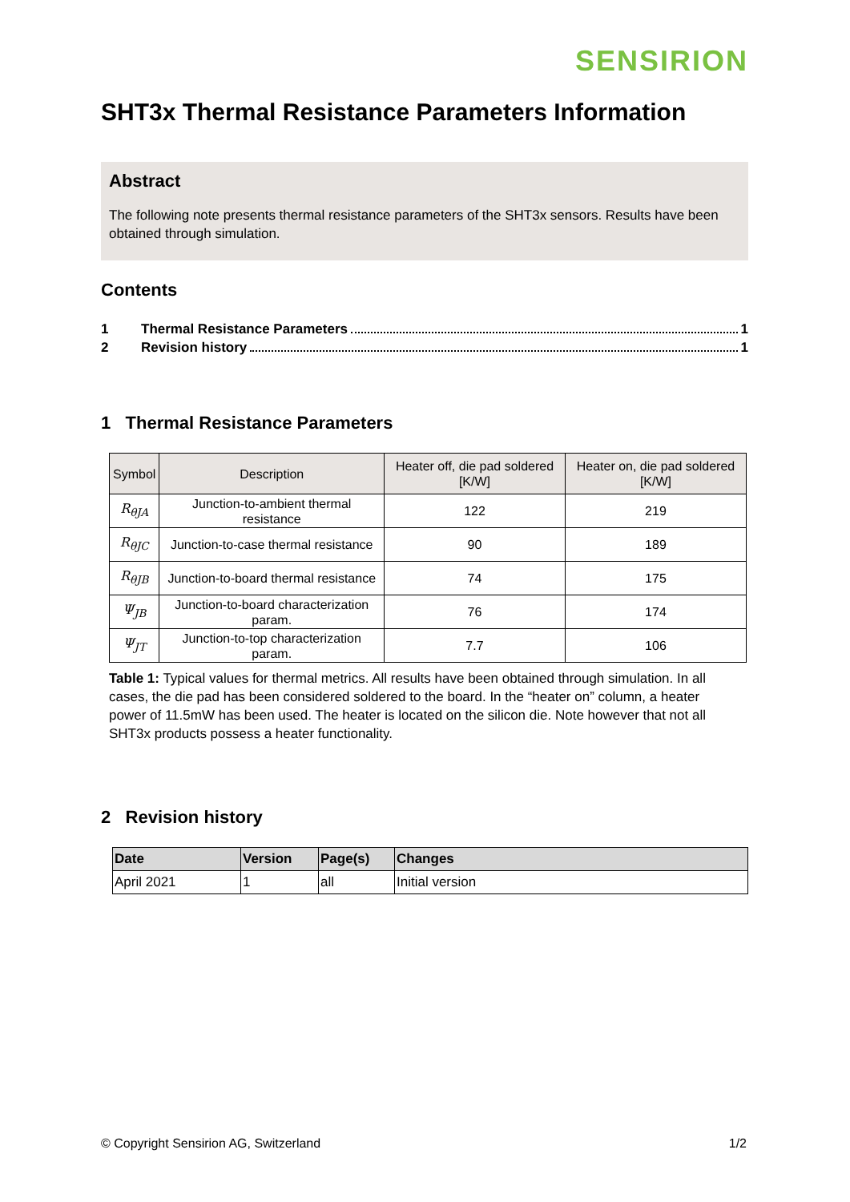SENSIRION
SHT3x Thermal Resistance Parameters Information
Abstract
The following note presents thermal resistance parameters of the SHT3x sensors. Results have been obtained through simulation.
Contents
1 Thermal Resistance Parameters 1
2 Revision history 1
1 Thermal Resistance Parameters
| Symbol | Description | Heater off, die pad soldered [K/W] | Heater on, die pad soldered [K/W] |
| --- | --- | --- | --- |
| R<sub>θJA</sub> | Junction-to-ambient thermal resistance | 122 | 219 |
| R<sub>θJC</sub> | Junction-to-case thermal resistance | 90 | 189 |
| R<sub>θJB</sub> | Junction-to-board thermal resistance | 74 | 175 |
| Ψ<sub>JB</sub> | Junction-to-board characterization param. | 76 | 174 |
| Ψ<sub>JT</sub> | Junction-to-top characterization param. | 7.7 | 106 |
Table 1: Typical values for thermal metrics. All results have been obtained through simulation. In all cases, the die pad has been considered soldered to the board. In the “heater on” column, a heater power of 11.5mW has been used. The heater is located on the silicon die. Note however that not all SHT3x products possess a heater functionality.
2 Revision history
| Date | Version | Page(s) | Changes |
| --- | --- | --- | --- |
| April 2021 | 1 | all | Initial version |
© Copyright Sensirion AG, Switzerland 1/2